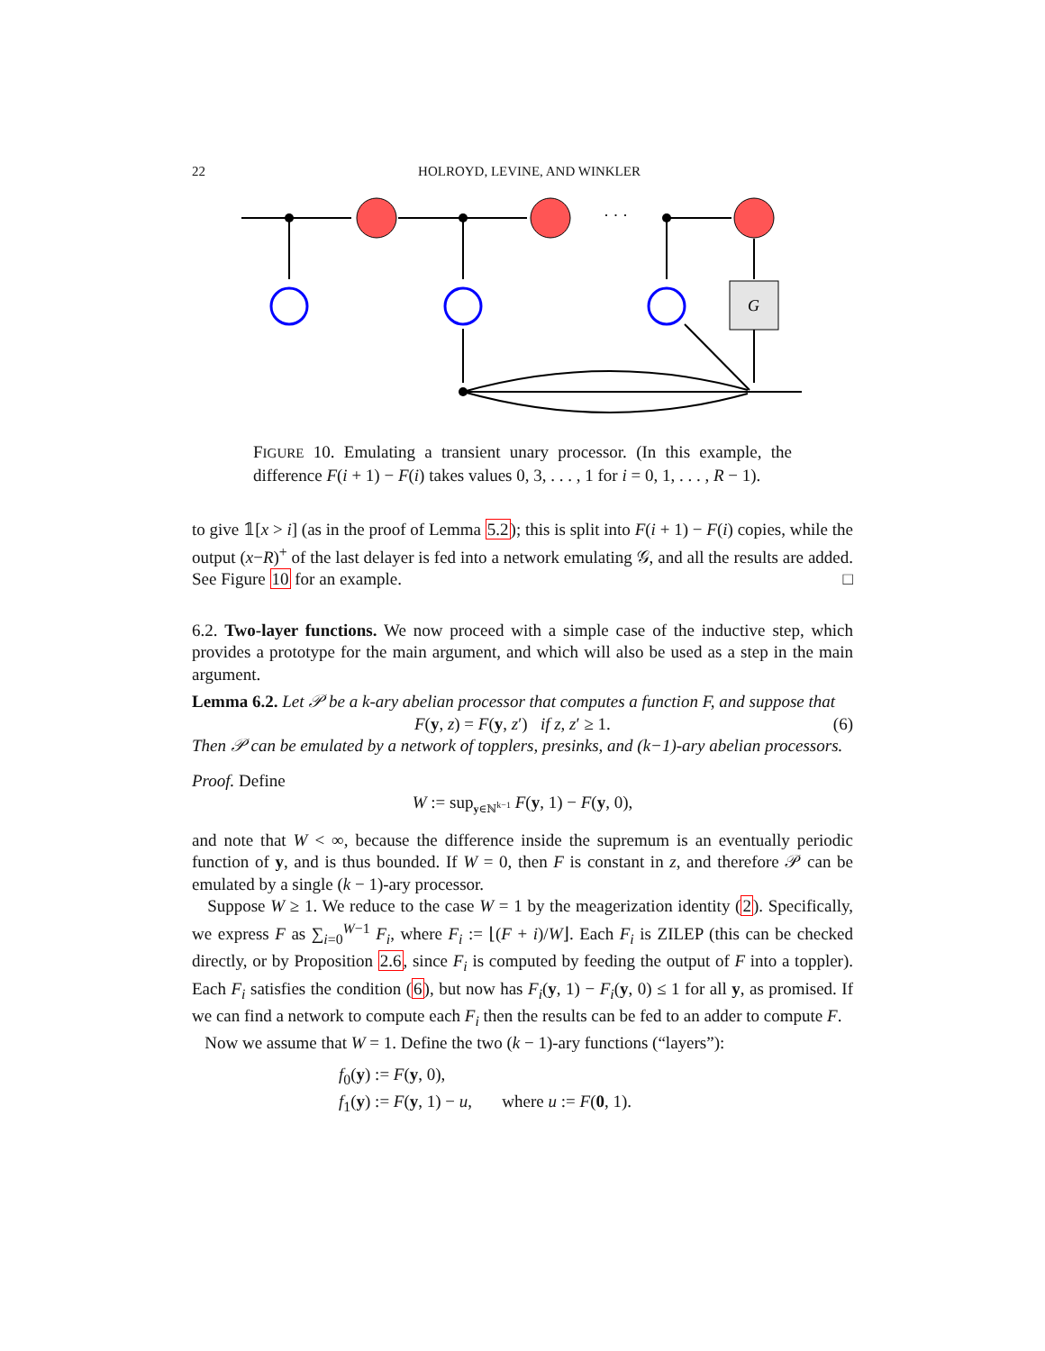22 HOLROYD, LEVINE, AND WINKLER
G
· · ·
FIGURE 10. Emulating a transient unary processor. (In this example, the difference F(i + 1) − F(i) takes values 0, 3, . . . , 1 for i = 0, 1, . . . , R − 1).
to give 𝟙[x > i] (as in the proof of Lemma 5.2); this is split into F(i + 1) − F(i) copies, while the output (x−R)<sup>+</sup> of the last delayer is fed into a network emulating 𝒢, and all the results are added. See Figure 10 for an example. □
6.2. Two-layer functions. We now proceed with a simple case of the inductive step, which provides a prototype for the main argument, and which will also be used as a step in the main argument.
Lemma 6.2. Let 𝒫 be a k-ary abelian processor that computes a function F, and suppose that
F(y, z) = F(y, z′) if z, z′ ≥ 1. (6)
Then 𝒫 can be emulated by a network of topplers, presinks, and (k−1)-ary abelian processors.
Proof. Define
W := sup<sub>y∈ℕ<sup>k−1</sup></sub> F(y, 1) − F(y, 0),
and note that W < ∞, because the difference inside the supremum is an eventually periodic function of y, and is thus bounded. If W = 0, then F is constant in z, and therefore 𝒫 can be emulated by a single (k − 1)-ary processor.
Suppose W ≥ 1. We reduce to the case W = 1 by the meagerization identity (2). Specifically, we express F as ∑<sub>i=0</sub><sup>W−1</sup> F<sub>i</sub>, where F<sub>i</sub> := ⌊(F + i)/W⌋. Each F<sub>i</sub> is ZILEP (this can be checked directly, or by Proposition 2.6, since F<sub>i</sub> is computed by feeding the output of F into a toppler). Each F<sub>i</sub> satisfies the condition (6), but now has F<sub>i</sub>(y, 1) − F<sub>i</sub>(y, 0) ≤ 1 for all y, as promised. If we can find a network to compute each F<sub>i</sub> then the results can be fed to an adder to compute F.
Now we assume that W = 1. Define the two (k − 1)-ary functions (“layers”):
f<sub>0</sub>(y) := F(y, 0),
f<sub>1</sub>(y) := F(y, 1) − u, where u := F(0, 1).